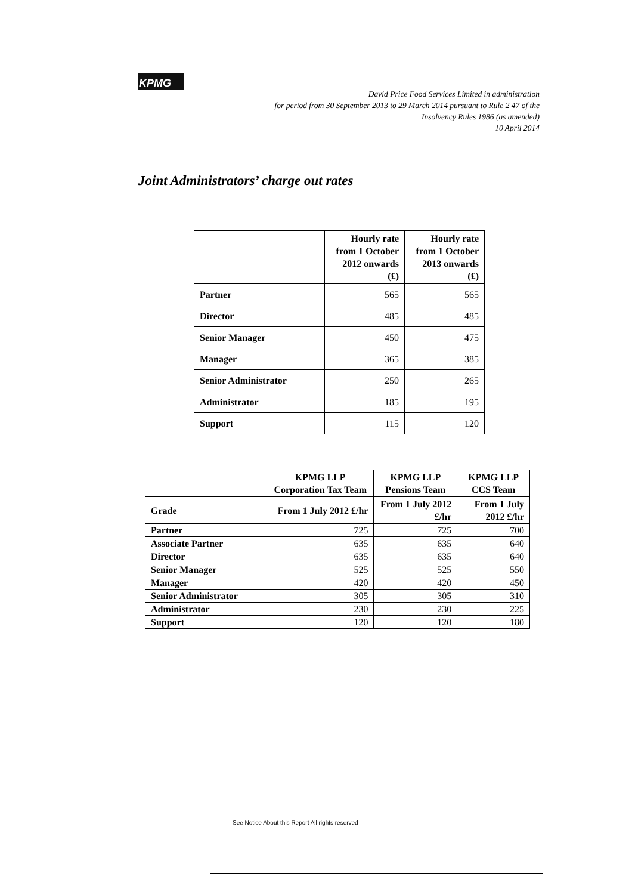KPMG
David Price Food Services Limited in administration
for period from 30 September 2013 to 29 March 2014 pursuant to Rule 2 47 of the
Insolvency Rules 1986 (as amended)
10 April 2014
Joint Administrators’ charge out rates
| | Hourly rate from 1 October 2012 onwards (£) | Hourly rate from 1 October 2013 onwards (£) |
| --- | --- | --- |
| Partner | 565 | 565 |
| Director | 485 | 485 |
| Senior Manager | 450 | 475 |
| Manager | 365 | 385 |
| Senior Administrator | 250 | 265 |
| Administrator | 185 | 195 |
| Support | 115 | 120 |
| | KPMG LLP Corporation Tax Team | KPMG LLP Pensions Team | KPMG LLP CCS Team |
| --- | --- | --- | --- |
| Grade | From 1 July 2012 £/hr | From 1 July 2012 £/hr | From 1 July 2012 £/hr |
| Partner | 725 | 725 | 700 |
| Associate Partner | 635 | 635 | 640 |
| Director | 635 | 635 | 640 |
| Senior Manager | 525 | 525 | 550 |
| Manager | 420 | 420 | 450 |
| Senior Administrator | 305 | 305 | 310 |
| Administrator | 230 | 230 | 225 |
| Support | 120 | 120 | 180 |
See Notice About this Report All rights reserved